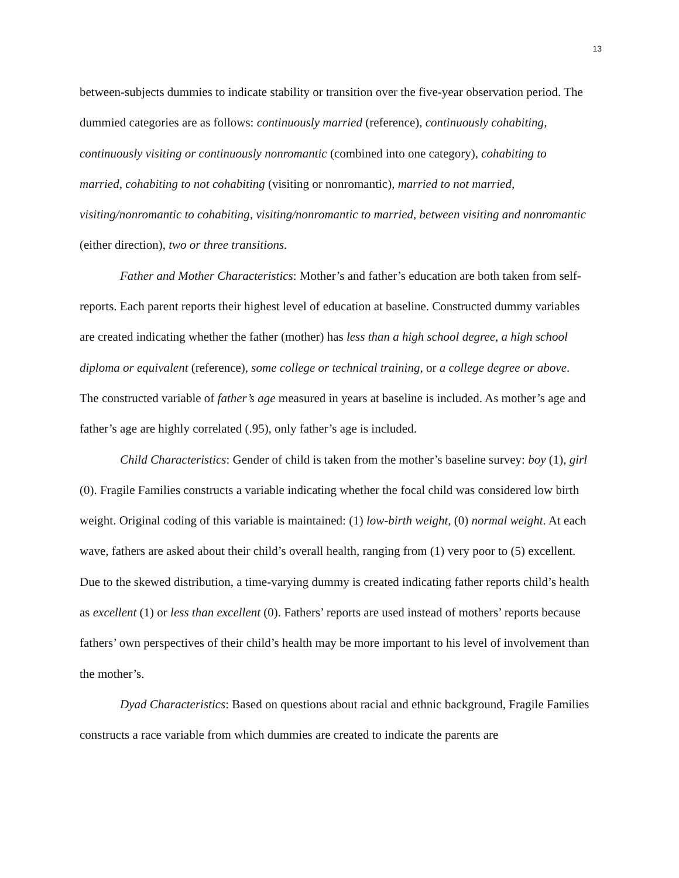13
between-subjects dummies to indicate stability or transition over the five-year observation period. The dummied categories are as follows: continuously married (reference), continuously cohabiting, continuously visiting or continuously nonromantic (combined into one category), cohabiting to married, cohabiting to not cohabiting (visiting or nonromantic), married to not married, visiting/nonromantic to cohabiting, visiting/nonromantic to married, between visiting and nonromantic (either direction), two or three transitions.
Father and Mother Characteristics: Mother’s and father’s education are both taken from self-reports. Each parent reports their highest level of education at baseline. Constructed dummy variables are created indicating whether the father (mother) has less than a high school degree, a high school diploma or equivalent (reference), some college or technical training, or a college degree or above. The constructed variable of father’s age measured in years at baseline is included. As mother’s age and father’s age are highly correlated (.95), only father’s age is included.
Child Characteristics: Gender of child is taken from the mother’s baseline survey: boy (1), girl (0). Fragile Families constructs a variable indicating whether the focal child was considered low birth weight. Original coding of this variable is maintained: (1) low-birth weight, (0) normal weight. At each wave, fathers are asked about their child’s overall health, ranging from (1) very poor to (5) excellent. Due to the skewed distribution, a time-varying dummy is created indicating father reports child’s health as excellent (1) or less than excellent (0). Fathers’ reports are used instead of mothers’ reports because fathers’ own perspectives of their child’s health may be more important to his level of involvement than the mother’s.
Dyad Characteristics: Based on questions about racial and ethnic background, Fragile Families constructs a race variable from which dummies are created to indicate the parents are